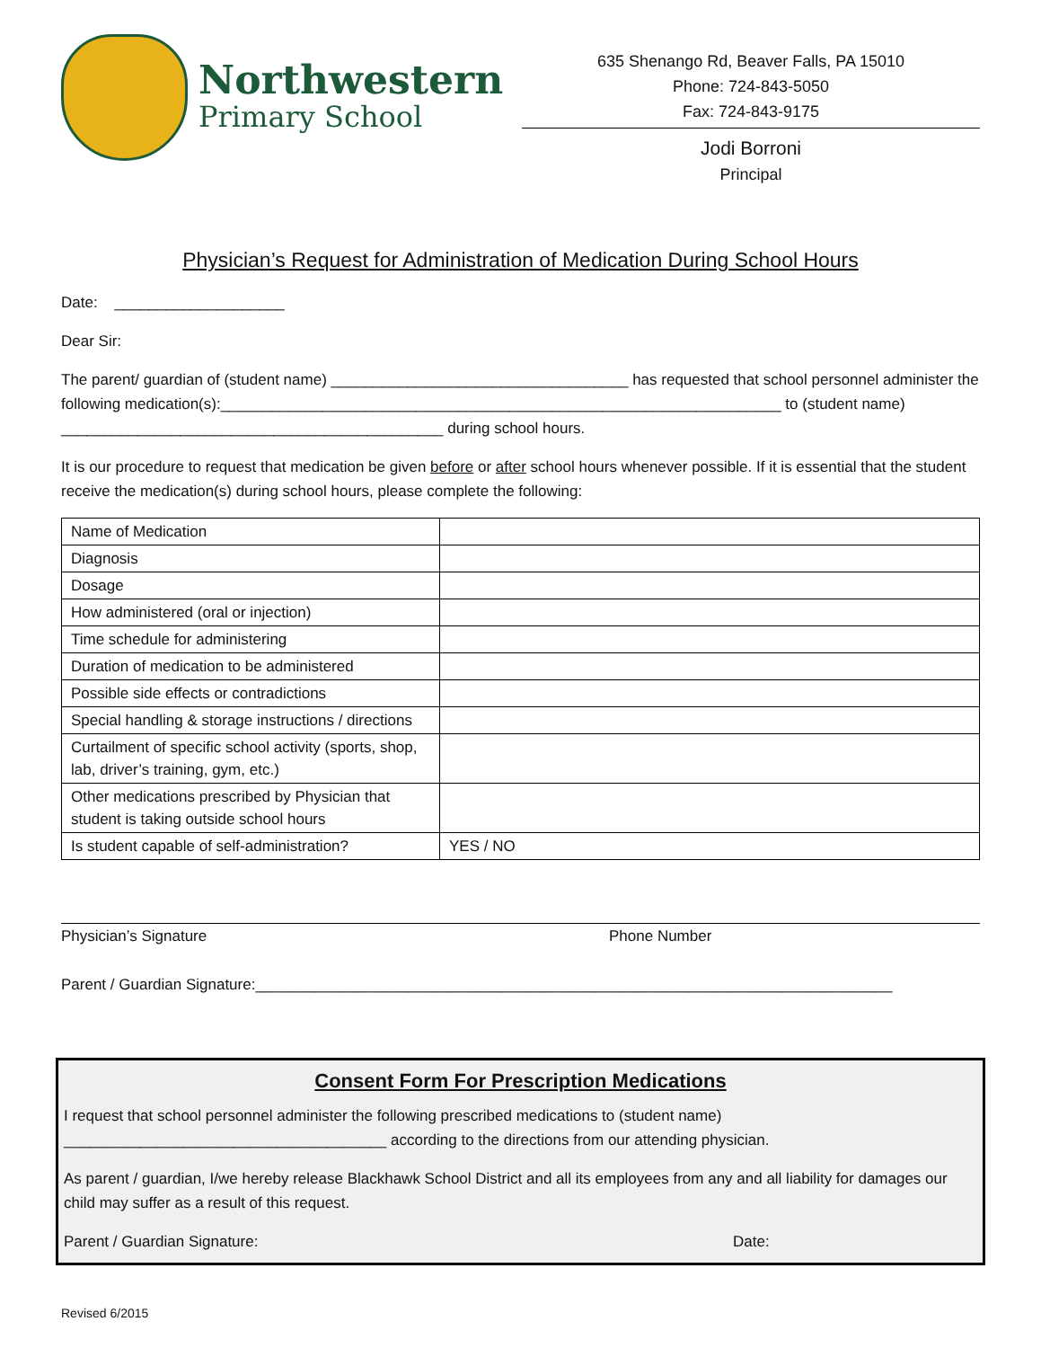Northwestern
Primary School
635 Shenango Rd, Beaver Falls, PA 15010
Phone: 724-843-5050
Fax: 724-843-9175
Jodi Borroni
Principal
Physician’s Request for Administration of Medication During School Hours
Date: ____________________
Dear Sir:
The parent/ guardian of (student name) ___________________________________ has requested that school personnel administer the following medication(s):__________________________________________________________________ to (student name) _____________________________________________ during school hours.
It is our procedure to request that medication be given before or after school hours whenever possible. If it is essential that the student receive the medication(s) during school hours, please complete the following:
| Name of Medication | |
| Diagnosis | |
| Dosage | |
| How administered (oral or injection) | |
| Time schedule for administering | |
| Duration of medication to be administered | |
| Possible side effects or contradictions | |
| Special handling & storage instructions / directions | |
| Curtailment of specific school activity (sports, shop, lab, driver’s training, gym, etc.) | |
| Other medications prescribed by Physician that student is taking outside school hours | |
| Is student capable of self-administration? | YES / NO |
Physician’s Signature Phone Number
Parent / Guardian Signature:___________________________________________________________________________
Consent Form For Prescription Medications
I request that school personnel administer the following prescribed medications to (student name) ______________________________________ according to the directions from our attending physician.
As parent / guardian, I/we hereby release Blackhawk School District and all its employees from any and all liability for damages our child may suffer as a result of this request.
Parent / Guardian Signature: Date:
Revised 6/2015